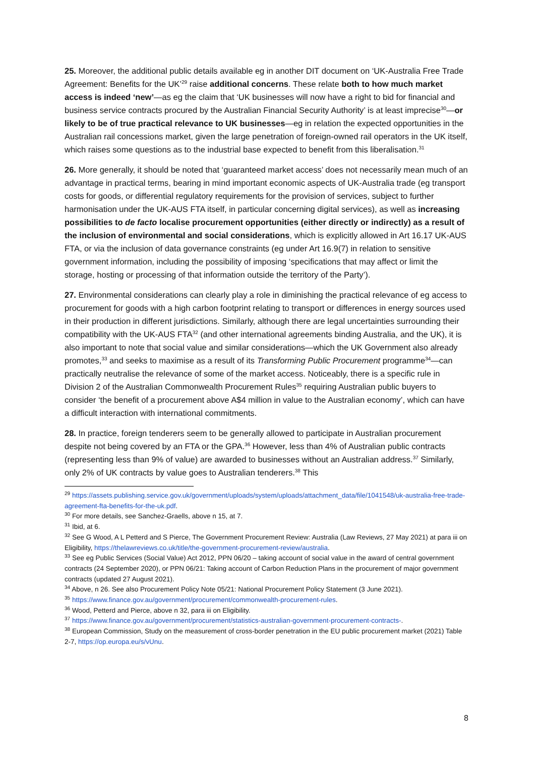25. Moreover, the additional public details available eg in another DIT document on ‘UK-Australia Free Trade Agreement: Benefits for the UK’<sup>29</sup> raise additional concerns. These relate both to how much market access is indeed ‘new’—as eg the claim that ‘UK businesses will now have a right to bid for financial and business service contracts procured by the Australian Financial Security Authority’ is at least imprecise<sup>30</sup>—or likely to be of true practical relevance to UK businesses—eg in relation the expected opportunities in the Australian rail concessions market, given the large penetration of foreign-owned rail operators in the UK itself, which raises some questions as to the industrial base expected to benefit from this liberalisation.<sup>31</sup>
26. More generally, it should be noted that ‘guaranteed market access’ does not necessarily mean much of an advantage in practical terms, bearing in mind important economic aspects of UK-Australia trade (eg transport costs for goods, or differential regulatory requirements for the provision of services, subject to further harmonisation under the UK-AUS FTA itself, in particular concerning digital services), as well as increasing possibilities to de facto localise procurement opportunities (either directly or indirectly) as a result of the inclusion of environmental and social considerations, which is explicitly allowed in Art 16.17 UK-AUS FTA, or via the inclusion of data governance constraints (eg under Art 16.9(7) in relation to sensitive government information, including the possibility of imposing ‘specifications that may affect or limit the storage, hosting or processing of that information outside the territory of the Party’).
27. Environmental considerations can clearly play a role in diminishing the practical relevance of eg access to procurement for goods with a high carbon footprint relating to transport or differences in energy sources used in their production in different jurisdictions. Similarly, although there are legal uncertainties surrounding their compatibility with the UK-AUS FTA<sup>32</sup> (and other international agreements binding Australia, and the UK), it is also important to note that social value and similar considerations—which the UK Government also already promotes,<sup>33</sup> and seeks to maximise as a result of its Transforming Public Procurement programme<sup>34</sup>—can practically neutralise the relevance of some of the market access. Noticeably, there is a specific rule in Division 2 of the Australian Commonwealth Procurement Rules<sup>35</sup> requiring Australian public buyers to consider ‘the benefit of a procurement above A$4 million in value to the Australian economy’, which can have a difficult interaction with international commitments.
28. In practice, foreign tenderers seem to be generally allowed to participate in Australian procurement despite not being covered by an FTA or the GPA.<sup>36</sup> However, less than 4% of Australian public contracts (representing less than 9% of value) are awarded to businesses without an Australian address.<sup>37</sup> Similarly, only 2% of UK contracts by value goes to Australian tenderers.<sup>38</sup> This
<sup>29</sup> https://assets.publishing.service.gov.uk/government/uploads/system/uploads/attachment_data/file/1041548/uk-australia-free-trade-agreement-fta-benefits-for-the-uk.pdf.
<sup>30</sup> For more details, see Sanchez-Graells, above n 15, at 7.
<sup>31</sup> Ibid, at 6.
<sup>32</sup> See G Wood, A L Petterd and S Pierce, The Government Procurement Review: Australia (Law Reviews, 27 May 2021) at para iii on Eligibility, https://thelawreviews.co.uk/title/the-government-procurement-review/australia.
<sup>33</sup> See eg Public Services (Social Value) Act 2012, PPN 06/20 – taking account of social value in the award of central government contracts (24 September 2020), or PPN 06/21: Taking account of Carbon Reduction Plans in the procurement of major government contracts (updated 27 August 2021).
<sup>34</sup> Above, n 26. See also Procurement Policy Note 05/21: National Procurement Policy Statement (3 June 2021).
<sup>35</sup> https://www.finance.gov.au/government/procurement/commonwealth-procurement-rules.
<sup>36</sup> Wood, Petterd and Pierce, above n 32, para iii on Eligibility.
<sup>37</sup> https://www.finance.gov.au/government/procurement/statistics-australian-government-procurement-contracts-.
<sup>38</sup> European Commission, Study on the measurement of cross-border penetration in the EU public procurement market (2021) Table 2-7, https://op.europa.eu/s/vUnu.
8